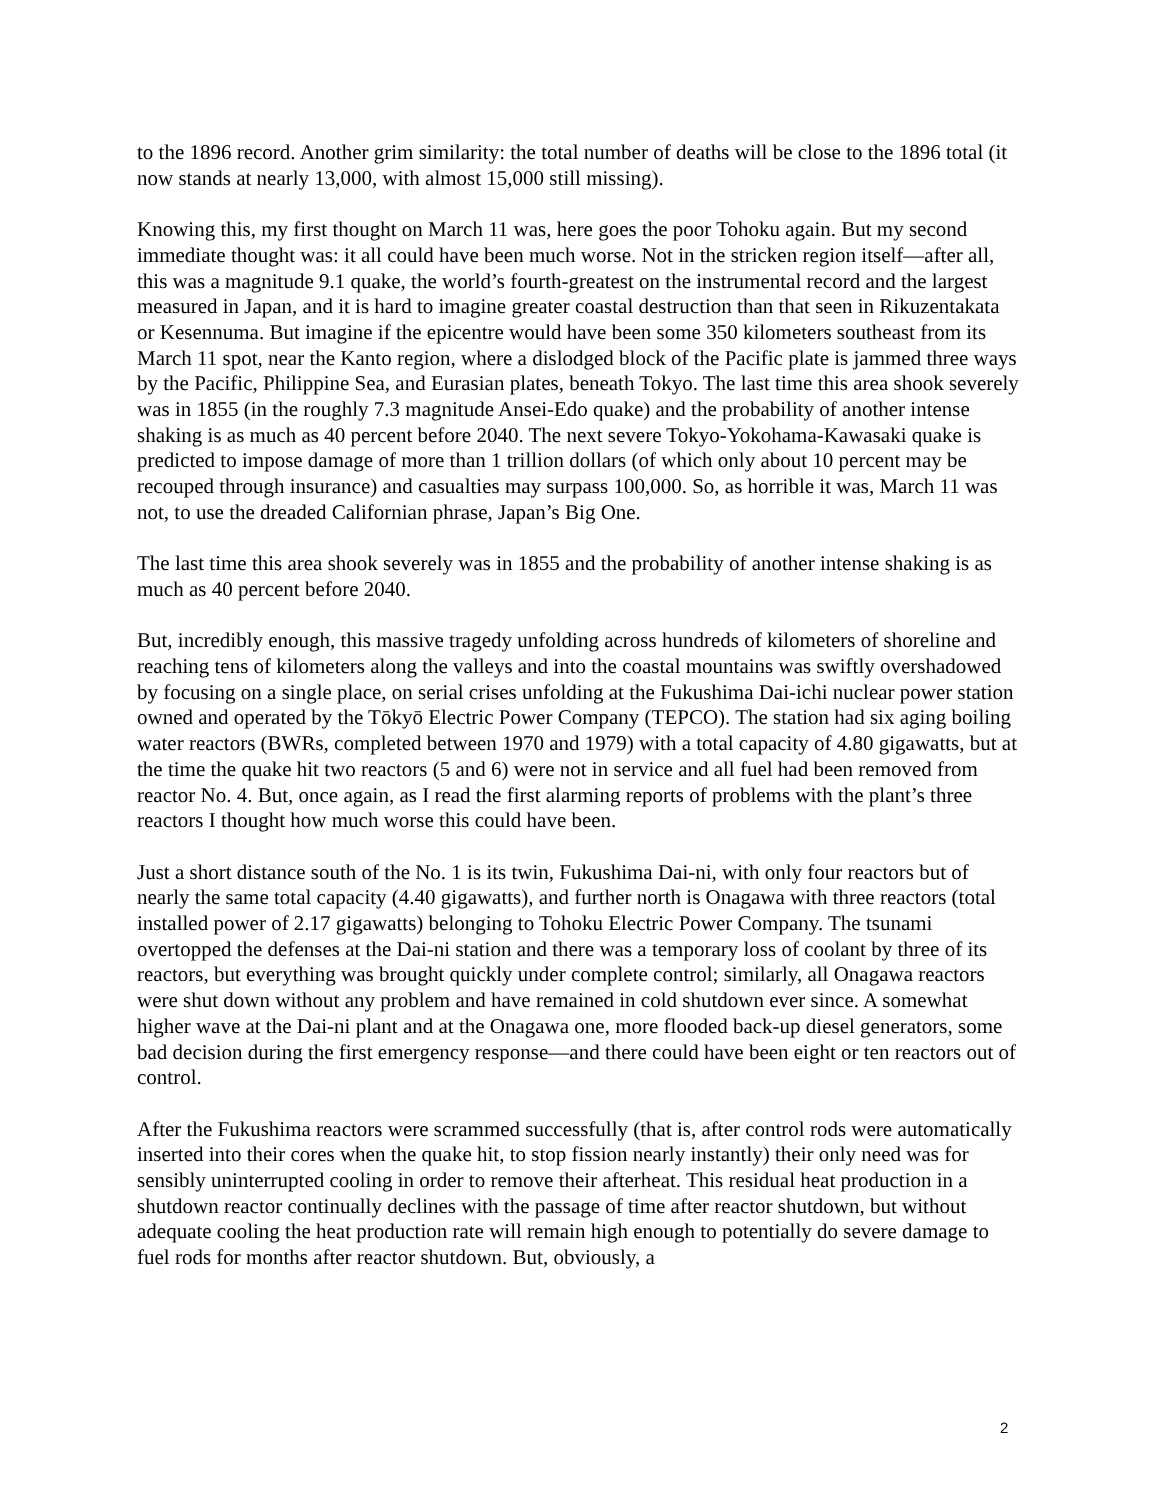to the 1896 record. Another grim similarity: the total number of deaths will be close to the 1896 total (it now stands at nearly 13,000, with almost 15,000 still missing).
Knowing this, my first thought on March 11 was, here goes the poor Tohoku again. But my second immediate thought was: it all could have been much worse. Not in the stricken region itself—after all, this was a magnitude 9.1 quake, the world’s fourth-greatest on the instrumental record and the largest measured in Japan, and it is hard to imagine greater coastal destruction than that seen in Rikuzentakata or Kesennuma. But imagine if the epicentre would have been some 350 kilometers southeast from its March 11 spot, near the Kanto region, where a dislodged block of the Pacific plate is jammed three ways by the Pacific, Philippine Sea, and Eurasian plates, beneath Tokyo. The last time this area shook severely was in 1855 (in the roughly 7.3 magnitude Ansei-Edo quake) and the probability of another intense shaking is as much as 40 percent before 2040. The next severe Tokyo-Yokohama-Kawasaki quake is predicted to impose damage of more than 1 trillion dollars (of which only about 10 percent may be recouped through insurance) and casualties may surpass 100,000. So, as horrible it was, March 11 was not, to use the dreaded Californian phrase, Japan’s Big One.
The last time this area shook severely was in 1855 and the probability of another intense shaking is as much as 40 percent before 2040.
But, incredibly enough, this massive tragedy unfolding across hundreds of kilometers of shoreline and reaching tens of kilometers along the valleys and into the coastal mountains was swiftly overshadowed by focusing on a single place, on serial crises unfolding at the Fukushima Dai-ichi nuclear power station owned and operated by the Tōkyō Electric Power Company (TEPCO). The station had six aging boiling water reactors (BWRs, completed between 1970 and 1979) with a total capacity of 4.80 gigawatts, but at the time the quake hit two reactors (5 and 6) were not in service and all fuel had been removed from reactor No. 4. But, once again, as I read the first alarming reports of problems with the plant’s three reactors I thought how much worse this could have been.
Just a short distance south of the No. 1 is its twin, Fukushima Dai-ni, with only four reactors but of nearly the same total capacity (4.40 gigawatts), and further north is Onagawa with three reactors (total installed power of 2.17 gigawatts) belonging to Tohoku Electric Power Company. The tsunami overtopped the defenses at the Dai-ni station and there was a temporary loss of coolant by three of its reactors, but everything was brought quickly under complete control; similarly, all Onagawa reactors were shut down without any problem and have remained in cold shutdown ever since. A somewhat higher wave at the Dai-ni plant and at the Onagawa one, more flooded back-up diesel generators, some bad decision during the first emergency response—and there could have been eight or ten reactors out of control.
After the Fukushima reactors were scrammed successfully (that is, after control rods were automatically inserted into their cores when the quake hit, to stop fission nearly instantly) their only need was for sensibly uninterrupted cooling in order to remove their afterheat. This residual heat production in a shutdown reactor continually declines with the passage of time after reactor shutdown, but without adequate cooling the heat production rate will remain high enough to potentially do severe damage to fuel rods for months after reactor shutdown. But, obviously, a
2